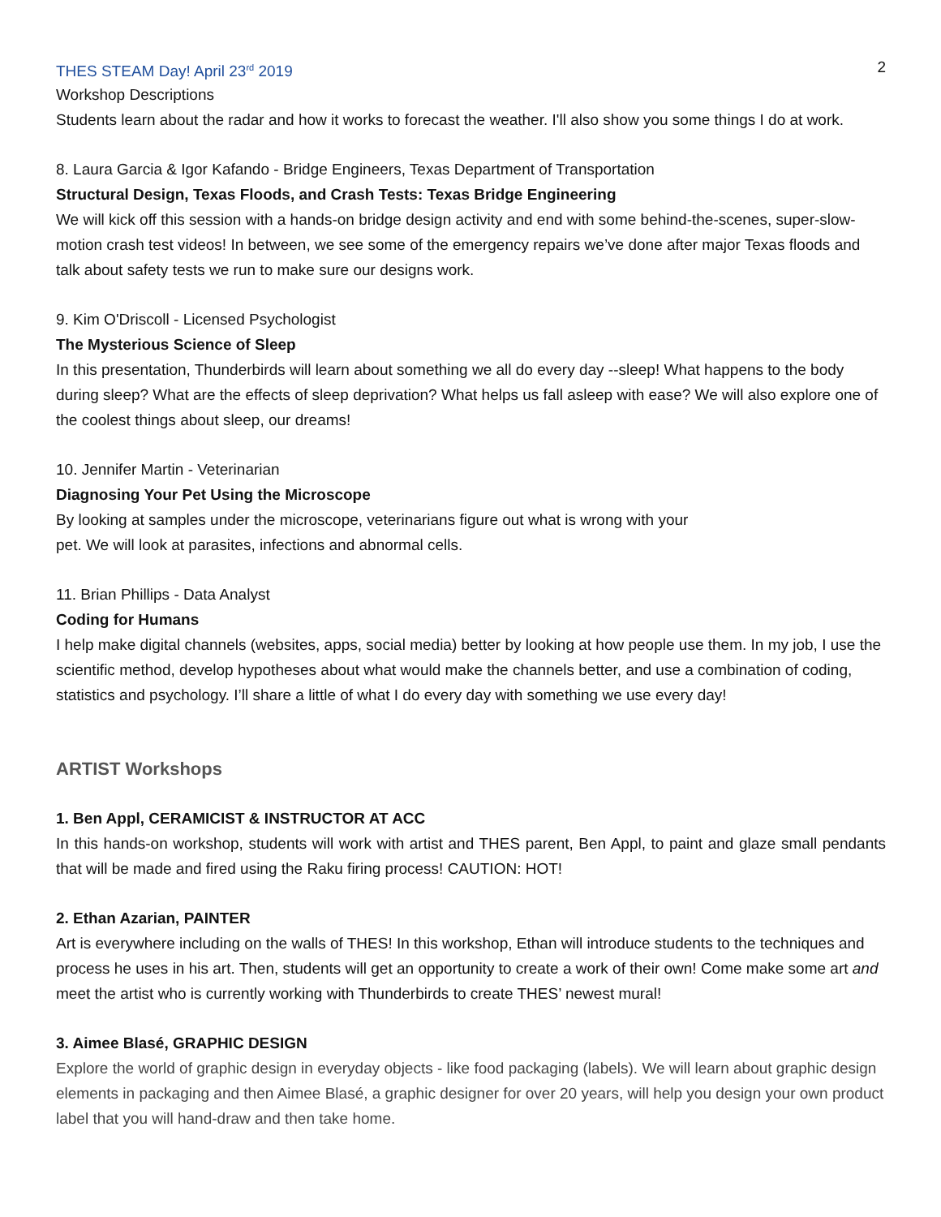THES STEAM Day! April 23<sup>rd</sup> 2019 2
Workshop Descriptions
Students learn about the radar and how it works to forecast the weather. I'll also show you some things I do at work.
8. Laura Garcia & Igor Kafando - Bridge Engineers, Texas Department of Transportation
Structural Design, Texas Floods, and Crash Tests: Texas Bridge Engineering
We will kick off this session with a hands-on bridge design activity and end with some behind-the-scenes, super-slow-motion crash test videos! In between, we see some of the emergency repairs we’ve done after major Texas floods and talk about safety tests we run to make sure our designs work.
9. Kim O'Driscoll - Licensed Psychologist
The Mysterious Science of Sleep
In this presentation, Thunderbirds will learn about something we all do every day --sleep! What happens to the body during sleep? What are the effects of sleep deprivation? What helps us fall asleep with ease? We will also explore one of the coolest things about sleep, our dreams!
10. Jennifer Martin - Veterinarian
Diagnosing Your Pet Using the Microscope
By looking at samples under the microscope, veterinarians figure out what is wrong with your
pet. We will look at parasites, infections and abnormal cells.
11. Brian Phillips - Data Analyst
Coding for Humans
I help make digital channels (websites, apps, social media) better by looking at how people use them. In my job, I use the scientific method, develop hypotheses about what would make the channels better, and use a combination of coding, statistics and psychology. I’ll share a little of what I do every day with something we use every day!
ARTIST Workshops
1. Ben Appl, CERAMICIST & INSTRUCTOR AT ACC
In this hands-on workshop, students will work with artist and THES parent, Ben Appl, to paint and glaze small pendants that will be made and fired using the Raku firing process! CAUTION: HOT!
2. Ethan Azarian, PAINTER
Art is everywhere including on the walls of THES! In this workshop, Ethan will introduce students to the techniques and process he uses in his art. Then, students will get an opportunity to create a work of their own! Come make some art and meet the artist who is currently working with Thunderbirds to create THES’ newest mural!
3. Aimee Blasé, GRAPHIC DESIGN
Explore the world of graphic design in everyday objects - like food packaging (labels). We will learn about graphic design elements in packaging and then Aimee Blasé, a graphic designer for over 20 years, will help you design your own product label that you will hand-draw and then take home.